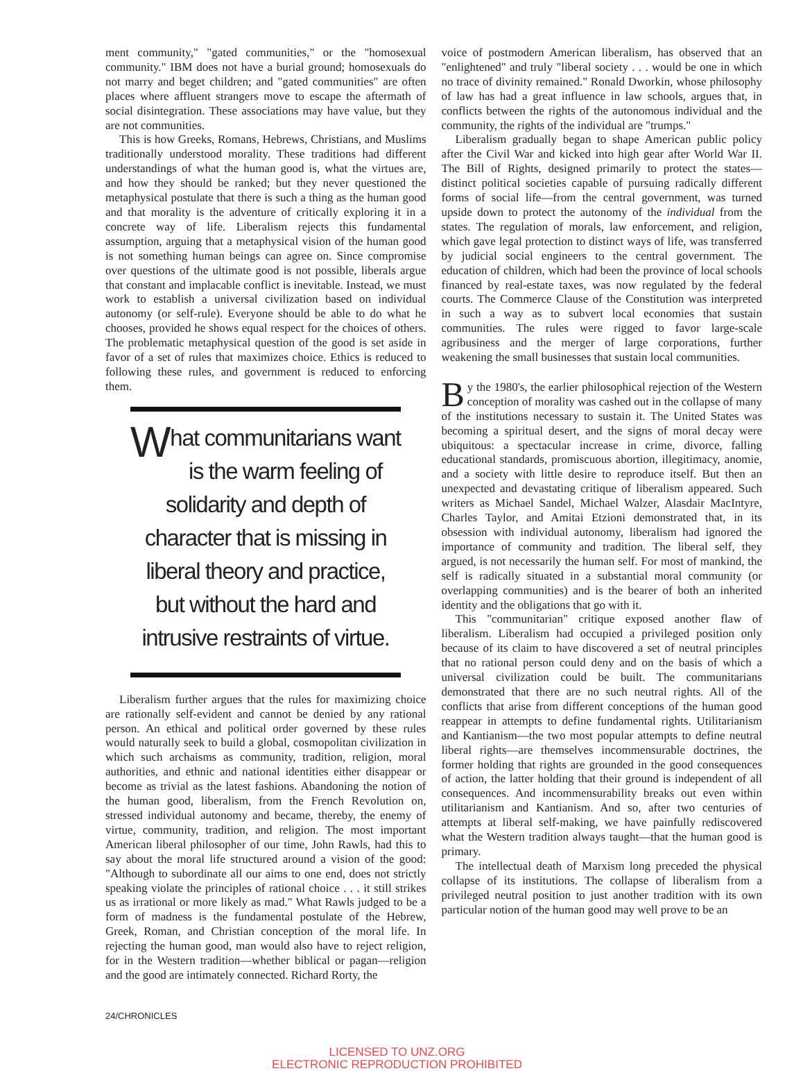ment community," "gated communities," or the "homosexual community." IBM does not have a burial ground; homosexuals do not marry and beget children; and "gated communities" are often places where affluent strangers move to escape the aftermath of social disintegration. These associations may have value, but they are not communities.
This is how Greeks, Romans, Hebrews, Christians, and Muslims traditionally understood morality. These traditions had different understandings of what the human good is, what the virtues are, and how they should be ranked; but they never questioned the metaphysical postulate that there is such a thing as the human good and that morality is the adventure of critically exploring it in a concrete way of life. Liberalism rejects this fundamental assumption, arguing that a metaphysical vision of the human good is not something human beings can agree on. Since compromise over questions of the ultimate good is not possible, liberals argue that constant and implacable conflict is inevitable. Instead, we must work to establish a universal civilization based on individual autonomy (or self-rule). Everyone should be able to do what he chooses, provided he shows equal respect for the choices of others. The problematic metaphysical question of the good is set aside in favor of a set of rules that maximizes choice. Ethics is reduced to following these rules, and government is reduced to enforcing them.
What communitarians want is the warm feeling of solidarity and depth of character that is missing in liberal theory and practice, but without the hard and intrusive restraints of virtue.
Liberalism further argues that the rules for maximizing choice are rationally self-evident and cannot be denied by any rational person. An ethical and political order governed by these rules would naturally seek to build a global, cosmopolitan civilization in which such archaisms as community, tradition, religion, moral authorities, and ethnic and national identities either disappear or become as trivial as the latest fashions. Abandoning the notion of the human good, liberalism, from the French Revolution on, stressed individual autonomy and became, thereby, the enemy of virtue, community, tradition, and religion. The most important American liberal philosopher of our time, John Rawls, had this to say about the moral life structured around a vision of the good: "Although to subordinate all our aims to one end, does not strictly speaking violate the principles of rational choice . . . it still strikes us as irrational or more likely as mad." What Rawls judged to be a form of madness is the fundamental postulate of the Hebrew, Greek, Roman, and Christian conception of the moral life. In rejecting the human good, man would also have to reject religion, for in the Western tradition—whether biblical or pagan—religion and the good are intimately connected. Richard Rorty, the
voice of postmodern American liberalism, has observed that an "enlightened" and truly "liberal society . . . would be one in which no trace of divinity remained." Ronald Dworkin, whose philosophy of law has had a great influence in law schools, argues that, in conflicts between the rights of the autonomous individual and the community, the rights of the individual are "trumps."
Liberalism gradually began to shape American public policy after the Civil War and kicked into high gear after World War II. The Bill of Rights, designed primarily to protect the states—distinct political societies capable of pursuing radically different forms of social life—from the central government, was turned upside down to protect the autonomy of the individual from the states. The regulation of morals, law enforcement, and religion, which gave legal protection to distinct ways of life, was transferred by judicial social engineers to the central government. The education of children, which had been the province of local schools financed by real-estate taxes, was now regulated by the federal courts. The Commerce Clause of the Constitution was interpreted in such a way as to subvert local economies that sustain communities. The rules were rigged to favor large-scale agribusiness and the merger of large corporations, further weakening the small businesses that sustain local communities.
By the 1980's, the earlier philosophical rejection of the Western conception of morality was cashed out in the collapse of many of the institutions necessary to sustain it. The United States was becoming a spiritual desert, and the signs of moral decay were ubiquitous: a spectacular increase in crime, divorce, falling educational standards, promiscuous abortion, illegitimacy, anomie, and a society with little desire to reproduce itself. But then an unexpected and devastating critique of liberalism appeared. Such writers as Michael Sandel, Michael Walzer, Alasdair MacIntyre, Charles Taylor, and Amitai Etzioni demonstrated that, in its obsession with individual autonomy, liberalism had ignored the importance of community and tradition. The liberal self, they argued, is not necessarily the human self. For most of mankind, the self is radically situated in a substantial moral community (or overlapping communities) and is the bearer of both an inherited identity and the obligations that go with it.
This "communitarian" critique exposed another flaw of liberalism. Liberalism had occupied a privileged position only because of its claim to have discovered a set of neutral principles that no rational person could deny and on the basis of which a universal civilization could be built. The communitarians demonstrated that there are no such neutral rights. All of the conflicts that arise from different conceptions of the human good reappear in attempts to define fundamental rights. Utilitarianism and Kantianism—the two most popular attempts to define neutral liberal rights—are themselves incommensurable doctrines, the former holding that rights are grounded in the good consequences of action, the latter holding that their ground is independent of all consequences. And incommensurability breaks out even within utilitarianism and Kantianism. And so, after two centuries of attempts at liberal self-making, we have painfully rediscovered what the Western tradition always taught—that the human good is primary.
The intellectual death of Marxism long preceded the physical collapse of its institutions. The collapse of liberalism from a privileged neutral position to just another tradition with its own particular notion of the human good may well prove to be an
24/CHRONICLES
LICENSED TO UNZ.ORG
ELECTRONIC REPRODUCTION PROHIBITED